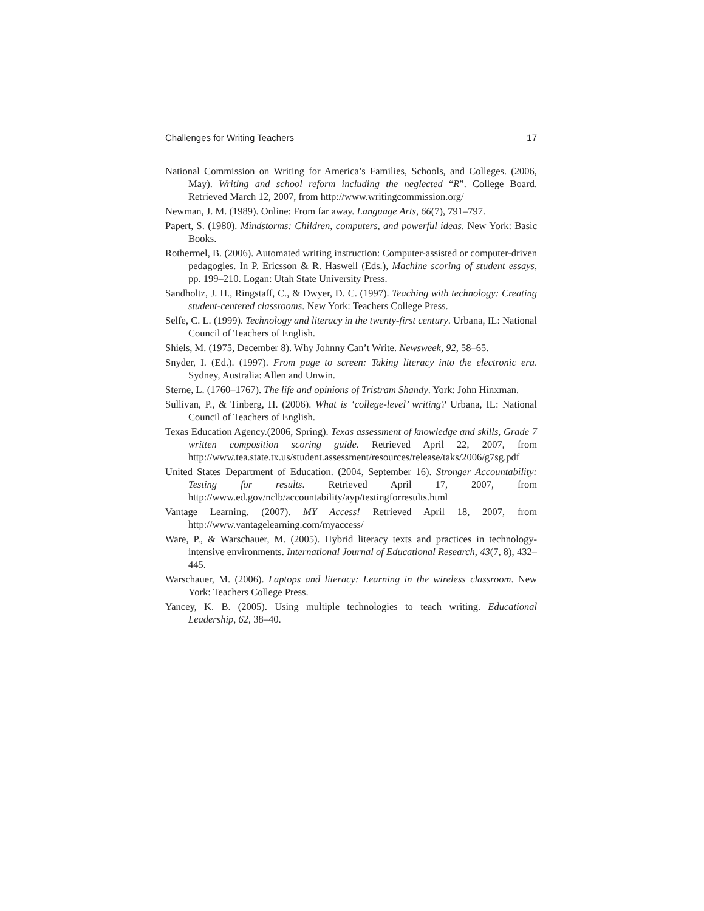Challenges for Writing Teachers 17
National Commission on Writing for America’s Families, Schools, and Colleges. (2006, May). Writing and school reform including the neglected “R”. College Board. Retrieved March 12, 2007, from http://www.writingcommission.org/
Newman, J. M. (1989). Online: From far away. Language Arts, 66(7), 791–797.
Papert, S. (1980). Mindstorms: Children, computers, and powerful ideas. New York: Basic Books.
Rothermel, B. (2006). Automated writing instruction: Computer-assisted or computer-driven pedagogies. In P. Ericsson & R. Haswell (Eds.), Machine scoring of student essays, pp. 199–210. Logan: Utah State University Press.
Sandholtz, J. H., Ringstaff, C., & Dwyer, D. C. (1997). Teaching with technology: Creating student-centered classrooms. New York: Teachers College Press.
Selfe, C. L. (1999). Technology and literacy in the twenty-first century. Urbana, IL: National Council of Teachers of English.
Shiels, M. (1975, December 8). Why Johnny Can’t Write. Newsweek, 92, 58–65.
Snyder, I. (Ed.). (1997). From page to screen: Taking literacy into the electronic era. Sydney, Australia: Allen and Unwin.
Sterne, L. (1760–1767). The life and opinions of Tristram Shandy. York: John Hinxman.
Sullivan, P., & Tinberg, H. (2006). What is ‘college-level’ writing? Urbana, IL: National Council of Teachers of English.
Texas Education Agency.(2006, Spring). Texas assessment of knowledge and skills, Grade 7 written composition scoring guide. Retrieved April 22, 2007, from http://www.tea.state.tx.us/student.assessment/resources/release/taks/2006/g7sg.pdf
United States Department of Education. (2004, September 16). Stronger Accountability: Testing for results. Retrieved April 17, 2007, from http://www.ed.gov/nclb/accountability/ayp/testingforresults.html
Vantage Learning. (2007). MY Access! Retrieved April 18, 2007, from http://www.vantagelearning.com/myaccess/
Ware, P., & Warschauer, M. (2005). Hybrid literacy texts and practices in technology-intensive environments. International Journal of Educational Research, 43(7, 8), 432–445.
Warschauer, M. (2006). Laptops and literacy: Learning in the wireless classroom. New York: Teachers College Press.
Yancey, K. B. (2005). Using multiple technologies to teach writing. Educational Leadership, 62, 38–40.